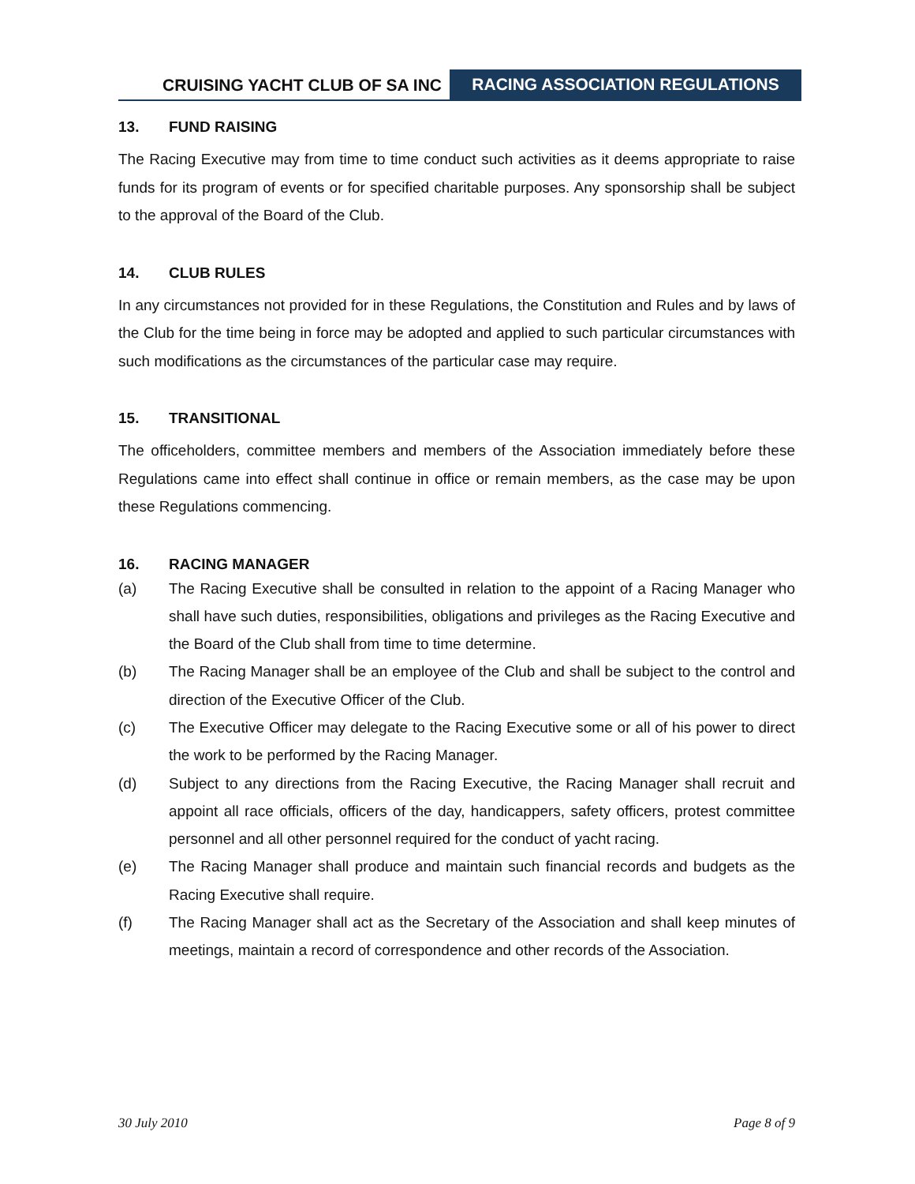CRUISING YACHT CLUB OF SA INC
RACING ASSOCIATION REGULATIONS
13. FUND RAISING
The Racing Executive may from time to time conduct such activities as it deems appropriate to raise funds for its program of events or for specified charitable purposes. Any sponsorship shall be subject to the approval of the Board of the Club.
14. CLUB RULES
In any circumstances not provided for in these Regulations, the Constitution and Rules and by laws of the Club for the time being in force may be adopted and applied to such particular circumstances with such modifications as the circumstances of the particular case may require.
15. TRANSITIONAL
The officeholders, committee members and members of the Association immediately before these Regulations came into effect shall continue in office or remain members, as the case may be upon these Regulations commencing.
16. RACING MANAGER
(a) The Racing Executive shall be consulted in relation to the appoint of a Racing Manager who shall have such duties, responsibilities, obligations and privileges as the Racing Executive and the Board of the Club shall from time to time determine.
(b) The Racing Manager shall be an employee of the Club and shall be subject to the control and direction of the Executive Officer of the Club.
(c) The Executive Officer may delegate to the Racing Executive some or all of his power to direct the work to be performed by the Racing Manager.
(d) Subject to any directions from the Racing Executive, the Racing Manager shall recruit and appoint all race officials, officers of the day, handicappers, safety officers, protest committee personnel and all other personnel required for the conduct of yacht racing.
(e) The Racing Manager shall produce and maintain such financial records and budgets as the Racing Executive shall require.
(f) The Racing Manager shall act as the Secretary of the Association and shall keep minutes of meetings, maintain a record of correspondence and other records of the Association.
30 July 2010 Page 8 of 9